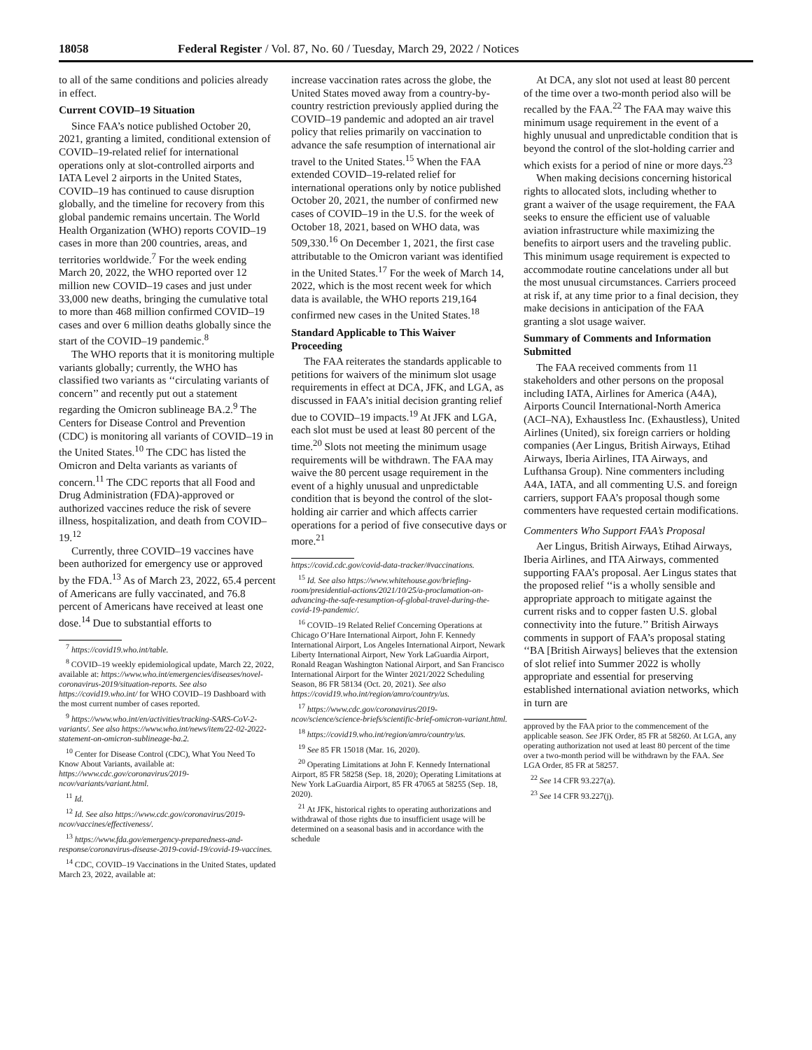18058 Federal Register / Vol. 87, No. 60 / Tuesday, March 29, 2022 / Notices
to all of the same conditions and policies already in effect.
Current COVID–19 Situation
Since FAA’s notice published October 20, 2021, granting a limited, conditional extension of COVID–19-related relief for international operations only at slot-controlled airports and IATA Level 2 airports in the United States, COVID–19 has continued to cause disruption globally, and the timeline for recovery from this global pandemic remains uncertain. The World Health Organization (WHO) reports COVID–19 cases in more than 200 countries, areas, and territories worldwide.<sup>7</sup> For the week ending March 20, 2022, the WHO reported over 12 million new COVID–19 cases and just under 33,000 new deaths, bringing the cumulative total to more than 468 million confirmed COVID–19 cases and over 6 million deaths globally since the start of the COVID–19 pandemic.<sup>8</sup>
The WHO reports that it is monitoring multiple variants globally; currently, the WHO has classified two variants as ‘‘circulating variants of concern’’ and recently put out a statement regarding the Omicron sublineage BA.2.<sup>9</sup> The Centers for Disease Control and Prevention (CDC) is monitoring all variants of COVID–19 in the United States.<sup>10</sup> The CDC has listed the Omicron and Delta variants as variants of concern.<sup>11</sup> The CDC reports that all Food and Drug Administration (FDA)-approved or authorized vaccines reduce the risk of severe illness, hospitalization, and death from COVID–19.<sup>12</sup>
Currently, three COVID–19 vaccines have been authorized for emergency use or approved by the FDA.<sup>13</sup> As of March 23, 2022, 65.4 percent of Americans are fully vaccinated, and 76.8 percent of Americans have received at least one dose.<sup>14</sup> Due to substantial efforts to
<sup>7</sup> https://covid19.who.int/table.
<sup>8</sup> COVID–19 weekly epidemiological update, March 22, 2022, available at: https://www.who.int/emergencies/diseases/novel-coronavirus-2019/situation-reports. See also https://covid19.who.int/ for WHO COVID–19 Dashboard with the most current number of cases reported.
<sup>9</sup> https://www.who.int/en/activities/tracking-SARS-CoV-2-variants/. See also https://www.who.int/news/item/22-02-2022-statement-on-omicron-sublineage-ba.2.
<sup>10</sup> Center for Disease Control (CDC), What You Need To Know About Variants, available at: https://www.cdc.gov/coronavirus/2019-ncov/variants/variant.html.
<sup>11</sup> Id.
<sup>12</sup> Id. See also https://www.cdc.gov/coronavirus/2019-ncov/vaccines/effectiveness/.
<sup>13</sup> https://www.fda.gov/emergency-preparedness-and-response/coronavirus-disease-2019-covid-19/covid-19-vaccines.
<sup>14</sup> CDC, COVID–19 Vaccinations in the United States, updated March 23, 2022, available at:
increase vaccination rates across the globe, the United States moved away from a country-by-country restriction previously applied during the COVID–19 pandemic and adopted an air travel policy that relies primarily on vaccination to advance the safe resumption of international air travel to the United States.<sup>15</sup> When the FAA extended COVID–19-related relief for international operations only by notice published October 20, 2021, the number of confirmed new cases of COVID–19 in the U.S. for the week of October 18, 2021, based on WHO data, was 509,330.<sup>16</sup> On December 1, 2021, the first case attributable to the Omicron variant was identified in the United States.<sup>17</sup> For the week of March 14, 2022, which is the most recent week for which data is available, the WHO reports 219,164 confirmed new cases in the United States.<sup>18</sup>
Standard Applicable to This Waiver Proceeding
The FAA reiterates the standards applicable to petitions for waivers of the minimum slot usage requirements in effect at DCA, JFK, and LGA, as discussed in FAA’s initial decision granting relief due to COVID–19 impacts.<sup>19</sup> At JFK and LGA, each slot must be used at least 80 percent of the time.<sup>20</sup> Slots not meeting the minimum usage requirements will be withdrawn. The FAA may waive the 80 percent usage requirement in the event of a highly unusual and unpredictable condition that is beyond the control of the slot-holding air carrier and which affects carrier operations for a period of five consecutive days or more.<sup>21</sup>
https://covid.cdc.gov/covid-data-tracker/#vaccinations.
<sup>15</sup> Id. See also https://www.whitehouse.gov/briefing-room/presidential-actions/2021/10/25/a-proclamation-on-advancing-the-safe-resumption-of-global-travel-during-the-covid-19-pandemic/.
<sup>16</sup> COVID–19 Related Relief Concerning Operations at Chicago O’Hare International Airport, John F. Kennedy International Airport, Los Angeles International Airport, Newark Liberty International Airport, New York LaGuardia Airport, Ronald Reagan Washington National Airport, and San Francisco International Airport for the Winter 2021/2022 Scheduling Season, 86 FR 58134 (Oct. 20, 2021). See also https://covid19.who.int/region/amro/country/us.
<sup>17</sup> https://www.cdc.gov/coronavirus/2019-ncov/science/science-briefs/scientific-brief-omicron-variant.html.
<sup>18</sup> https://covid19.who.int/region/amro/country/us.
<sup>19</sup> See 85 FR 15018 (Mar. 16, 2020).
<sup>20</sup> Operating Limitations at John F. Kennedy International Airport, 85 FR 58258 (Sep. 18, 2020); Operating Limitations at New York LaGuardia Airport, 85 FR 47065 at 58255 (Sep. 18, 2020).
<sup>21</sup> At JFK, historical rights to operating authorizations and withdrawal of those rights due to insufficient usage will be determined on a seasonal basis and in accordance with the schedule
At DCA, any slot not used at least 80 percent of the time over a two-month period also will be recalled by the FAA.<sup>22</sup> The FAA may waive this minimum usage requirement in the event of a highly unusual and unpredictable condition that is beyond the control of the slot-holding carrier and which exists for a period of nine or more days.<sup>23</sup>
When making decisions concerning historical rights to allocated slots, including whether to grant a waiver of the usage requirement, the FAA seeks to ensure the efficient use of valuable aviation infrastructure while maximizing the benefits to airport users and the traveling public. This minimum usage requirement is expected to accommodate routine cancelations under all but the most unusual circumstances. Carriers proceed at risk if, at any time prior to a final decision, they make decisions in anticipation of the FAA granting a slot usage waiver.
Summary of Comments and Information Submitted
The FAA received comments from 11 stakeholders and other persons on the proposal including IATA, Airlines for America (A4A), Airports Council International-North America (ACI–NA), Exhaustless Inc. (Exhaustless), United Airlines (United), six foreign carriers or holding companies (Aer Lingus, British Airways, Etihad Airways, Iberia Airlines, ITA Airways, and Lufthansa Group). Nine commenters including A4A, IATA, and all commenting U.S. and foreign carriers, support FAA’s proposal though some commenters have requested certain modifications.
Commenters Who Support FAA’s Proposal
Aer Lingus, British Airways, Etihad Airways, Iberia Airlines, and ITA Airways, commented supporting FAA’s proposal. Aer Lingus states that the proposed relief ‘‘is a wholly sensible and appropriate approach to mitigate against the current risks and to copper fasten U.S. global connectivity into the future.’’ British Airways comments in support of FAA’s proposal stating ‘‘BA [British Airways] believes that the extension of slot relief into Summer 2022 is wholly appropriate and essential for preserving established international aviation networks, which in turn are
approved by the FAA prior to the commencement of the applicable season. See JFK Order, 85 FR at 58260. At LGA, any operating authorization not used at least 80 percent of the time over a two-month period will be withdrawn by the FAA. See LGA Order, 85 FR at 58257.
<sup>22</sup> See 14 CFR 93.227(a).
<sup>23</sup> See 14 CFR 93.227(j).